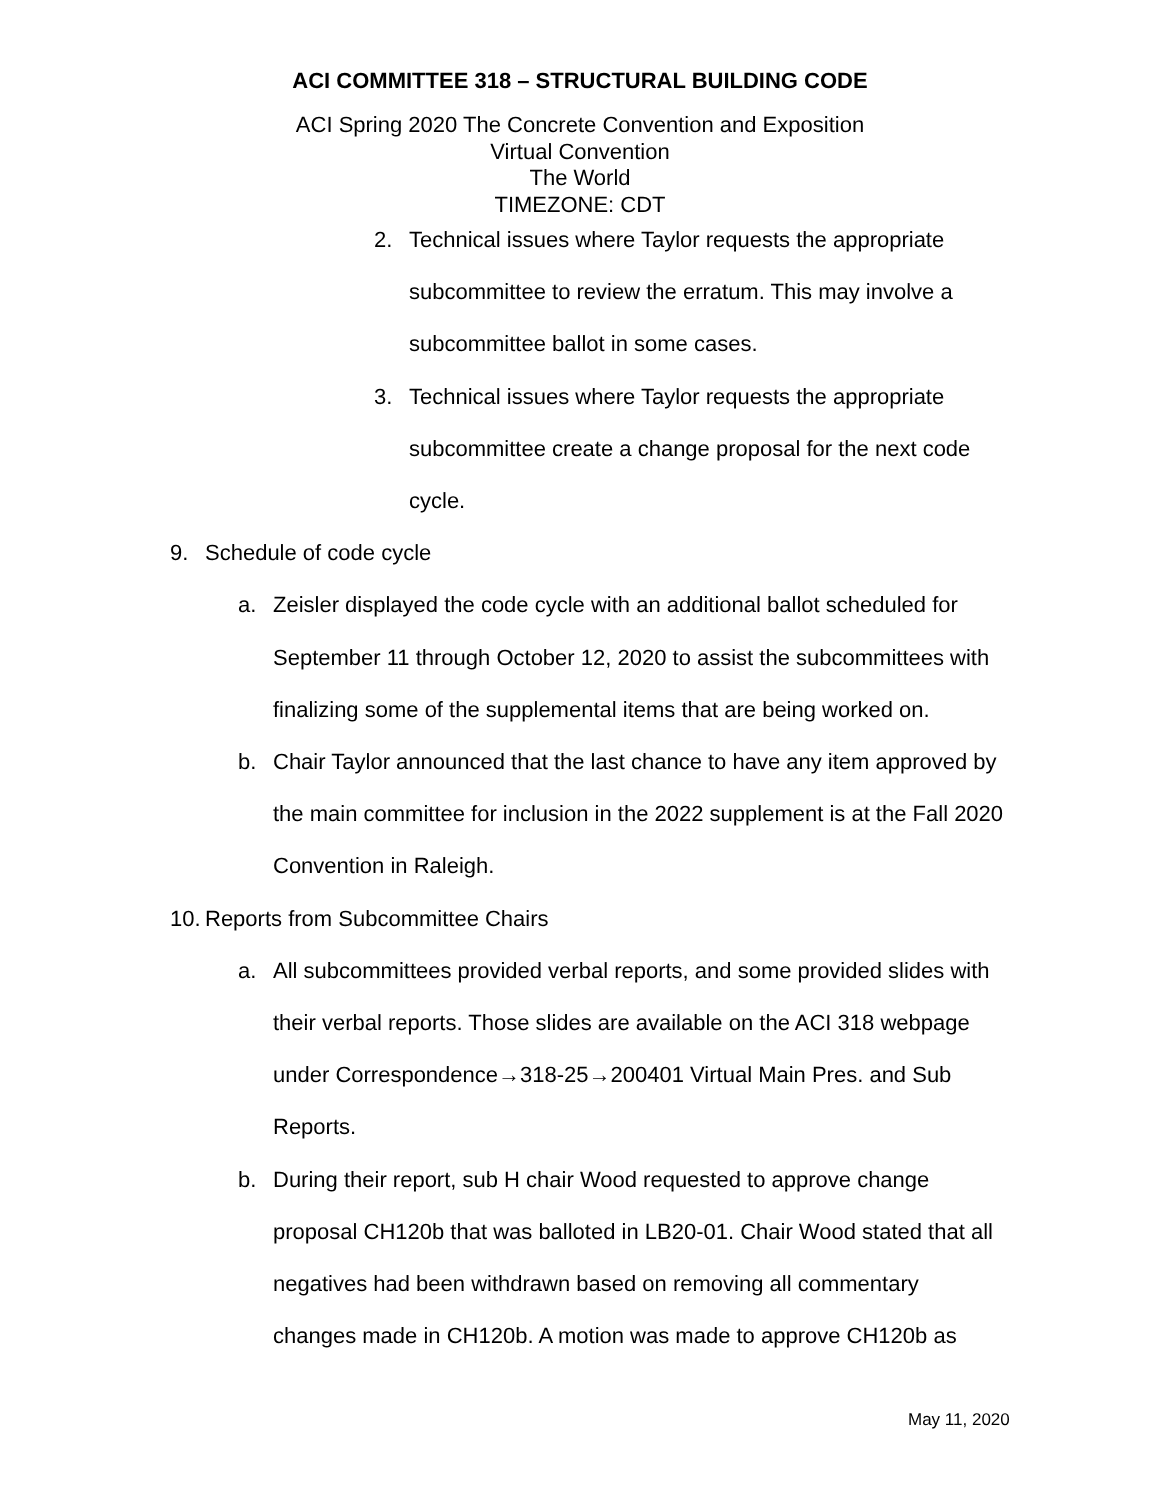ACI COMMITTEE 318 – STRUCTURAL BUILDING CODE
ACI Spring 2020 The Concrete Convention and Exposition
Virtual Convention
The World
TIMEZONE: CDT
2. Technical issues where Taylor requests the appropriate subcommittee to review the erratum. This may involve a subcommittee ballot in some cases.
3. Technical issues where Taylor requests the appropriate subcommittee create a change proposal for the next code cycle.
9. Schedule of code cycle
a. Zeisler displayed the code cycle with an additional ballot scheduled for September 11 through October 12, 2020 to assist the subcommittees with finalizing some of the supplemental items that are being worked on.
b. Chair Taylor announced that the last chance to have any item approved by the main committee for inclusion in the 2022 supplement is at the Fall 2020 Convention in Raleigh.
10. Reports from Subcommittee Chairs
a. All subcommittees provided verbal reports, and some provided slides with their verbal reports. Those slides are available on the ACI 318 webpage under Correspondence→318-25→200401 Virtual Main Pres. and Sub Reports.
b. During their report, sub H chair Wood requested to approve change proposal CH120b that was balloted in LB20-01. Chair Wood stated that all negatives had been withdrawn based on removing all commentary changes made in CH120b. A motion was made to approve CH120b as
May 11, 2020